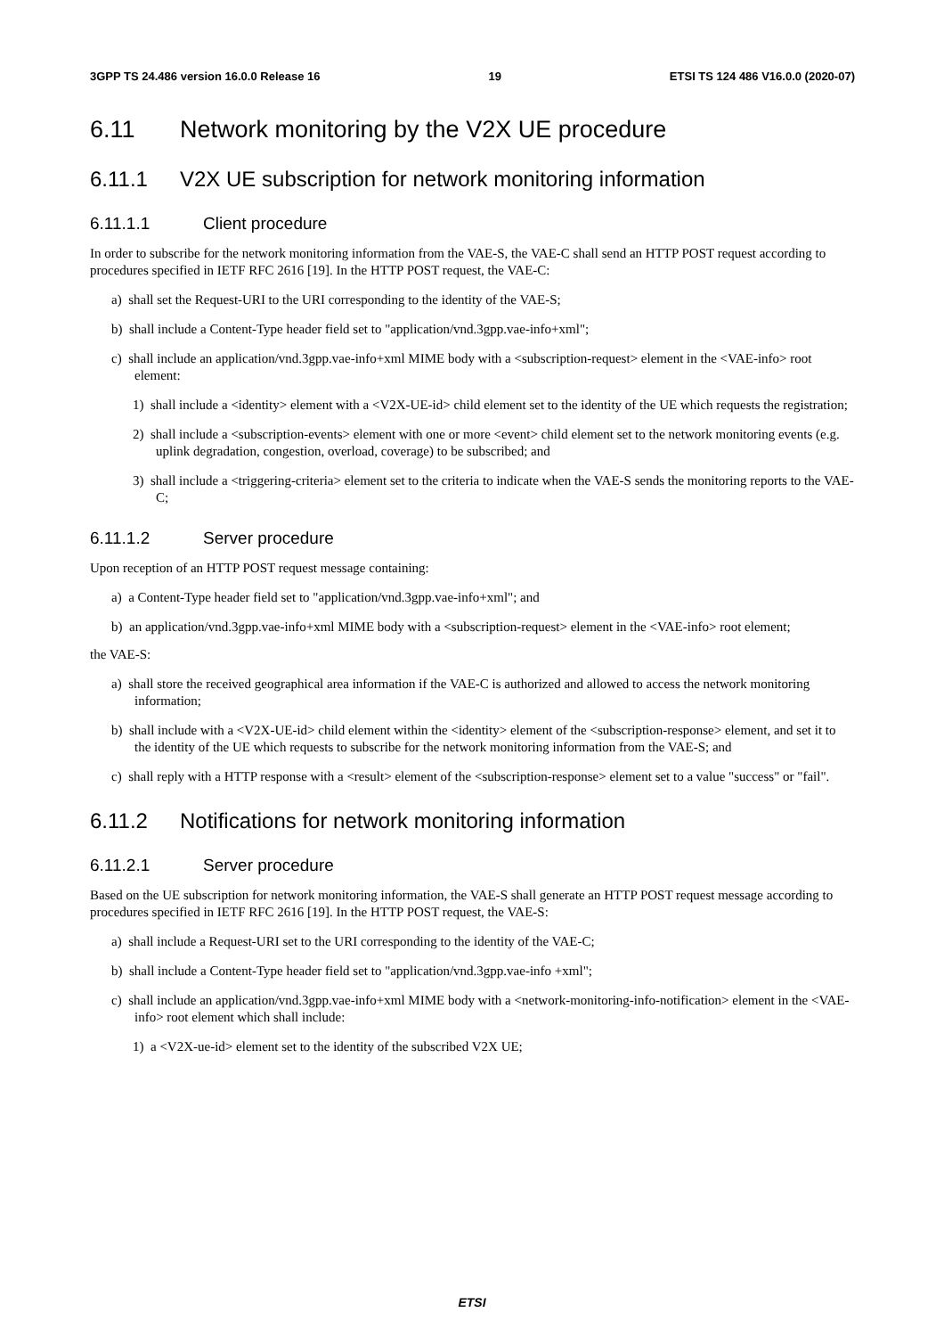3GPP TS 24.486 version 16.0.0 Release 16 19 ETSI TS 124 486 V16.0.0 (2020-07)
6.11 Network monitoring by the V2X UE procedure
6.11.1 V2X UE subscription for network monitoring information
6.11.1.1 Client procedure
In order to subscribe for the network monitoring information from the VAE-S, the VAE-C shall send an HTTP POST request according to procedures specified in IETF RFC 2616 [19]. In the HTTP POST request, the VAE-C:
a) shall set the Request-URI to the URI corresponding to the identity of the VAE-S;
b) shall include a Content-Type header field set to "application/vnd.3gpp.vae-info+xml";
c) shall include an application/vnd.3gpp.vae-info+xml MIME body with a <subscription-request> element in the <VAE-info> root element:
1) shall include a <identity> element with a <V2X-UE-id> child element set to the identity of the UE which requests the registration;
2) shall include a <subscription-events> element with one or more <event> child element set to the network monitoring events (e.g. uplink degradation, congestion, overload, coverage) to be subscribed; and
3) shall include a <triggering-criteria> element set to the criteria to indicate when the VAE-S sends the monitoring reports to the VAE-C;
6.11.1.2 Server procedure
Upon reception of an HTTP POST request message containing:
a) a Content-Type header field set to "application/vnd.3gpp.vae-info+xml"; and
b) an application/vnd.3gpp.vae-info+xml MIME body with a <subscription-request> element in the <VAE-info> root element;
the VAE-S:
a) shall store the received geographical area information if the VAE-C is authorized and allowed to access the network monitoring information;
b) shall include with a <V2X-UE-id> child element within the <identity> element of the <subscription-response> element, and set it to the identity of the UE which requests to subscribe for the network monitoring information from the VAE-S; and
c) shall reply with a HTTP response with a <result> element of the <subscription-response> element set to a value "success" or "fail".
6.11.2 Notifications for network monitoring information
6.11.2.1 Server procedure
Based on the UE subscription for network monitoring information, the VAE-S shall generate an HTTP POST request message according to procedures specified in IETF RFC 2616 [19]. In the HTTP POST request, the VAE-S:
a) shall include a Request-URI set to the URI corresponding to the identity of the VAE-C;
b) shall include a Content-Type header field set to "application/vnd.3gpp.vae-info +xml";
c) shall include an application/vnd.3gpp.vae-info+xml MIME body with a <network-monitoring-info-notification> element in the <VAE-info> root element which shall include:
1) a <V2X-ue-id> element set to the identity of the subscribed V2X UE;
ETSI